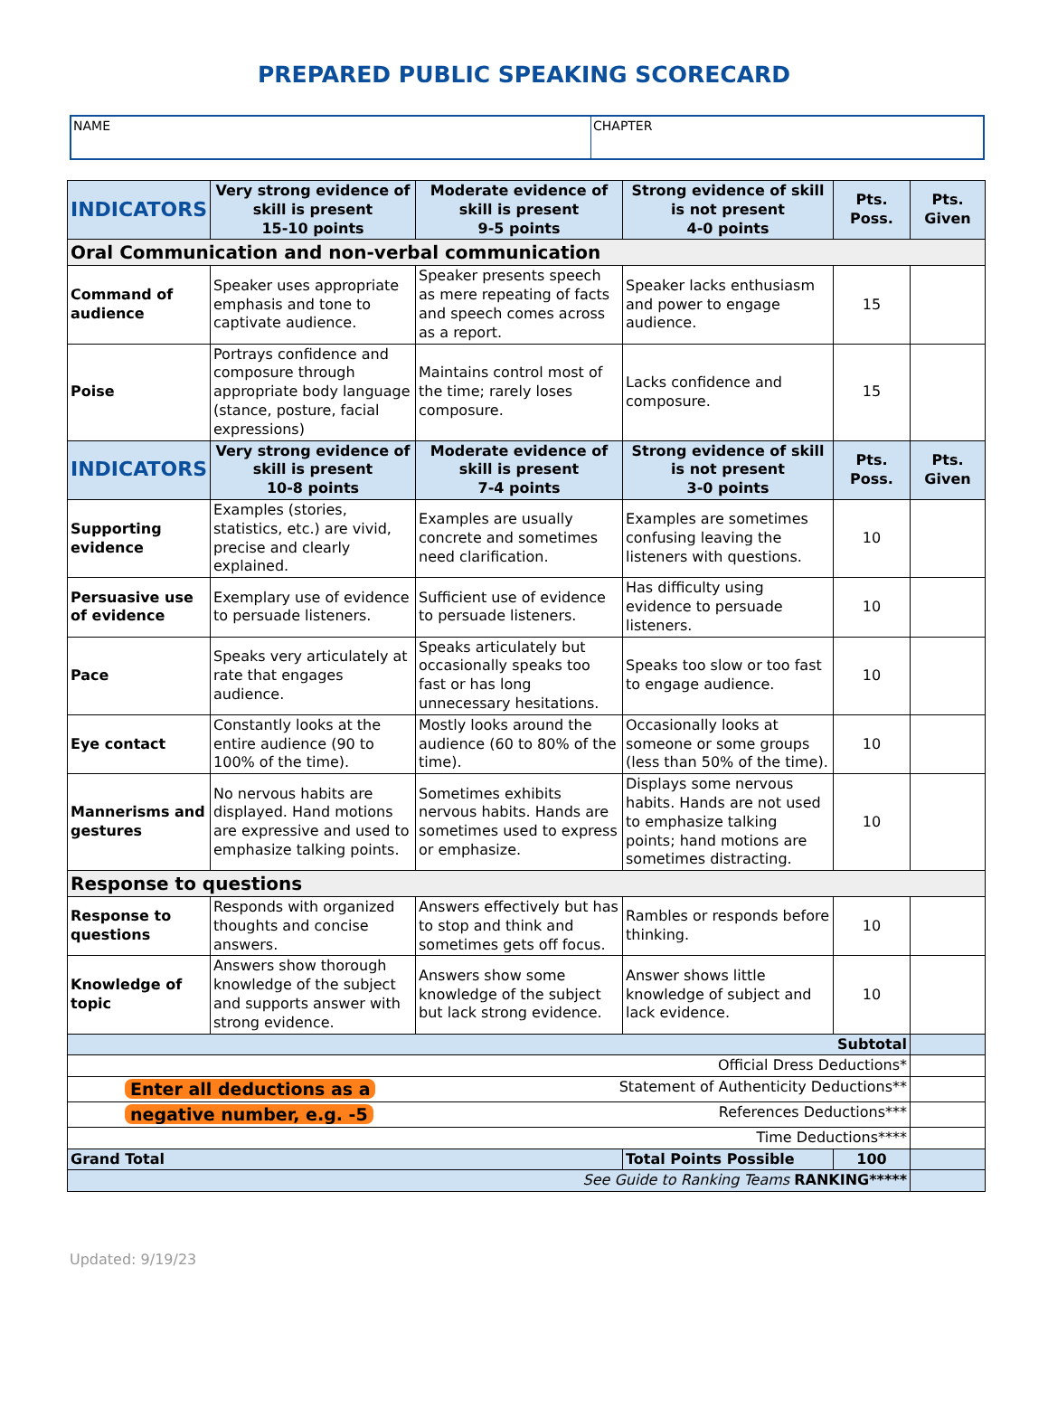PREPARED PUBLIC SPEAKING SCORECARD
| NAME | CHAPTER |
| INDICATORS | Very strong evidence of skill is present 15-10 points | Moderate evidence of skill is present 9-5 points | Strong evidence of skill is not present 4-0 points | Pts. Poss. | Pts. Given |
| --- | --- | --- | --- | --- | --- |
| Oral Communication and non-verbal communication | | | | | |
| Command of audience | Speaker uses appropriate emphasis and tone to captivate audience. | Speaker presents speech as mere repeating of facts and speech comes across as a report. | Speaker lacks enthusiasm and power to engage audience. | 15 | |
| Poise | Portrays confidence and composure through appropriate body language (stance, posture, facial expressions) | Maintains control most of the time; rarely loses composure. | Lacks confidence and composure. | 15 | |
| INDICATORS | Very strong evidence of skill is present 10-8 points | Moderate evidence of skill is present 7-4 points | Strong evidence of skill is not present 3-0 points | Pts. Poss. | Pts. Given |
| Supporting evidence | Examples (stories, statistics, etc.) are vivid, precise and clearly explained. | Examples are usually concrete and sometimes need clarification. | Examples are sometimes confusing leaving the listeners with questions. | 10 | |
| Persuasive use of evidence | Exemplary use of evidence to persuade listeners. | Sufficient use of evidence to persuade listeners. | Has difficulty using evidence to persuade listeners. | 10 | |
| Pace | Speaks very articulately at rate that engages audience. | Speaks articulately but occasionally speaks too fast or has long unnecessary hesitations. | Speaks too slow or too fast to engage audience. | 10 | |
| Eye contact | Constantly looks at the entire audience (90 to 100% of the time). | Mostly looks around the audience (60 to 80% of the time). | Occasionally looks at someone or some groups (less than 50% of the time). | 10 | |
| Mannerisms and gestures | No nervous habits are displayed. Hand motions are expressive and used to emphasize talking points. | Sometimes exhibits nervous habits. Hands are sometimes used to express or emphasize. | Displays some nervous habits. Hands are not used to emphasize talking points; hand motions are sometimes distracting. | 10 | |
| Response to questions | | | | | |
| Response to questions | Responds with organized thoughts and concise answers. | Answers effectively but has to stop and think and sometimes gets off focus. | Rambles or responds before thinking. | 10 | |
| Knowledge of topic | Answers show thorough knowledge of the subject and supports answer with strong evidence. | Answers show some knowledge of the subject but lack strong evidence. | Answer shows little knowledge of subject and lack evidence. | 10 | |
| Subtotal | | | | | |
| Official Dress Deductions* | | | | | |
| Enter all deductions as a Statement of Authenticity Deductions** | | | | | |
| negative number, e.g. -5 References Deductions*** | | | | | |
| Time Deductions**** | | | | | |
| Grand Total | | | Total Points Possible | 100 | |
| See Guide to Ranking Teams RANKING***** | | | | | |
Updated: 9/19/23